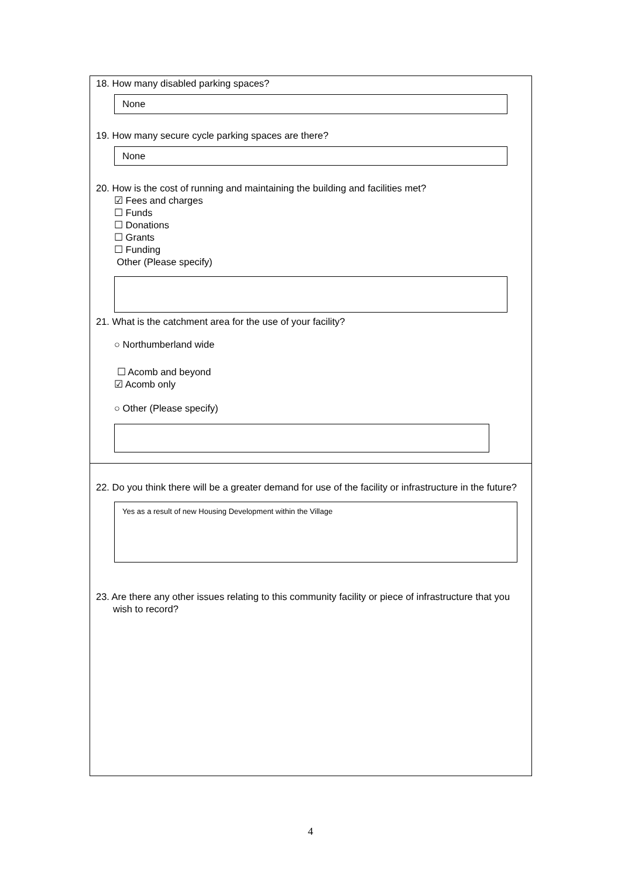18. How many disabled parking spaces?
None
19. How many secure cycle parking spaces are there?
None
20. How is the cost of running and maintaining the building and facilities met?
☑ Fees and charges
☐ Funds
☐ Donations
☐ Grants
☐ Funding
Other (Please specify)
21. What is the catchment area for the use of your facility?
○ Northumberland wide
☐ Acomb and beyond
☑ Acomb only
○ Other (Please specify)
22. Do you think there will be a greater demand for use of the facility or infrastructure in the future?
Yes as a result of new Housing Development within the Village
23. Are there any other issues relating to this community facility or piece of infrastructure that you wish to record?
4